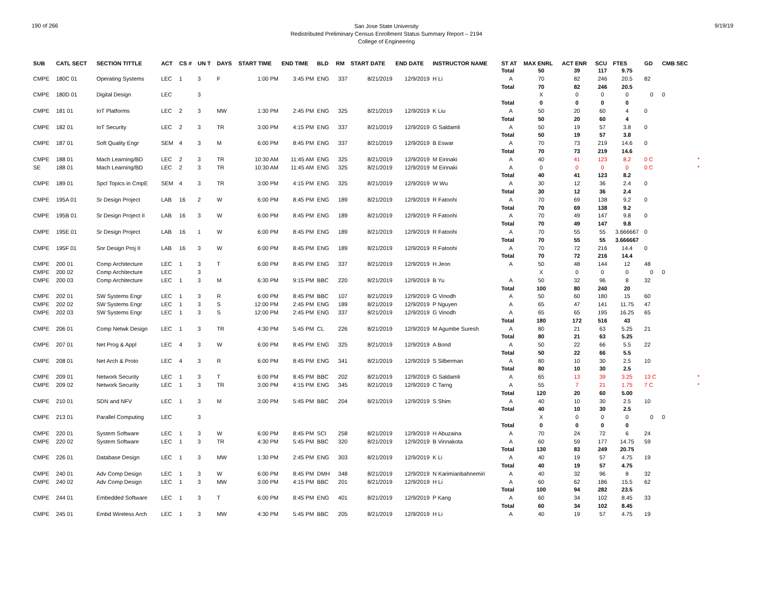190 of 266
San Jose State University
Redistributed Preliminary Census Enrollment Status Summary Report – 2194
College of Engineering
9/19/19
| SUB | CATL SECT | SECTION TITTLE | ACT | CS # | UN T | DAYS | START TIME | END TIME | BLD | RM | START DATE | END DATE | INSTRUCTOR NAME | ST AT | MAX ENRL | ACT ENR | SCU | FTES | GD | CMB SEC | | |
| --- | --- | --- | --- | --- | --- | --- | --- | --- | --- | --- | --- | --- | --- | --- | --- | --- | --- | --- | --- | --- | --- | --- |
| | | | | | | | | | | | | | | Total | 50 | 39 | 117 | 9.75 | | | | |
| CMPE | 180C 01 | Operating Systems | LEC | 1 | 3 | F | 1:00 PM | 3:45 PM | ENG | 337 | 8/21/2019 | 12/9/2019 | H Li | A | 70 | 82 | 246 | 20.5 | 82 | | | |
| | | | | | | | | | | | | | | Total | 70 | 82 | 246 | 20.5 | | | | |
| CMPE | 180D 01 | Digital Design | LEC | | 3 | | | | | | | | | | X | 0 | 0 | 0 | 0 | 0 | | |
| | | | | | | | | | | | | | | Total | 0 | 0 | 0 | 0 | | | | |
| CMPE | 181 01 | IoT Platforms | LEC | 2 | 3 | MW | 1:30 PM | 2:45 PM | ENG | 325 | 8/21/2019 | 12/9/2019 | K Liu | A | 50 | 20 | 60 | 4 | 0 | | | |
| | | | | | | | | | | | | | | Total | 50 | 20 | 60 | 4 | | | | |
| CMPE | 182 01 | IoT Security | LEC | 2 | 3 | TR | 3:00 PM | 4:15 PM | ENG | 337 | 8/21/2019 | 12/9/2019 | G Saldamli | A | 50 | 19 | 57 | 3.8 | 0 | | | |
| | | | | | | | | | | | | | | Total | 50 | 19 | 57 | 3.8 | | | | |
| CMPE | 187 01 | Soft Quality Engr | SEM | 4 | 3 | M | 6:00 PM | 8:45 PM | ENG | 337 | 8/21/2019 | 12/9/2019 | B Eswar | A | 70 | 73 | 219 | 14.6 | 0 | | | |
| | | | | | | | | | | | | | | Total | 70 | 73 | 219 | 14.6 | | | | |
| CMPE | 188 01 | Mach Learning/BD | LEC | 2 | 3 | TR | 10:30 AM | 11:45 AM | ENG | 325 | 8/21/2019 | 12/9/2019 | M Eirinaki | A | 40 | 41 | 123 | 8.2 | 0 C | | * | |
| SE | 188 01 | Mach Learning/BD | LEC | 2 | 3 | TR | 10:30 AM | 11:45 AM | ENG | 325 | 8/21/2019 | 12/9/2019 | M Eirinaki | A | 0 | 0 | 0 | 0 | 0 C | | * | |
| | | | | | | | | | | | | | | Total | 40 | 41 | 123 | 8.2 | | | | |
| CMPE | 189 01 | Spcl Topics in CmpE | SEM | 4 | 3 | TR | 3:00 PM | 4:15 PM | ENG | 325 | 8/21/2019 | 12/9/2019 | W Wu | A | 30 | 12 | 36 | 2.4 | 0 | | | |
| | | | | | | | | | | | | | | Total | 30 | 12 | 36 | 2.4 | | | | |
| CMPE | 195A 01 | Sr Design Project | LAB | 16 | 2 | W | 6:00 PM | 8:45 PM | ENG | 189 | 8/21/2019 | 12/9/2019 | R Fatoohi | A | 70 | 69 | 138 | 9.2 | 0 | | | |
| | | | | | | | | | | | | | | Total | 70 | 69 | 138 | 9.2 | | | | |
| CMPE | 195B 01 | Sr Design Project II | LAB | 16 | 3 | W | 6:00 PM | 8:45 PM | ENG | 189 | 8/21/2019 | 12/9/2019 | R Fatoohi | A | 70 | 49 | 147 | 9.8 | 0 | | | |
| | | | | | | | | | | | | | | Total | 70 | 49 | 147 | 9.8 | | | | |
| CMPE | 195E 01 | Sr Design Project | LAB | 16 | 1 | W | 6:00 PM | 8:45 PM | ENG | 189 | 8/21/2019 | 12/9/2019 | R Fatoohi | A | 70 | 55 | 55 | 3.666667 | 0 | | | |
| | | | | | | | | | | | | | | Total | 70 | 55 | 55 | 3.666667 | | | | |
| CMPE | 195F 01 | Snr Design Proj II | LAB | 16 | 3 | W | 6:00 PM | 8:45 PM | ENG | 189 | 8/21/2019 | 12/9/2019 | R Fatoohi | A | 70 | 72 | 216 | 14.4 | 0 | | | |
| | | | | | | | | | | | | | | Total | 70 | 72 | 216 | 14.4 | | | | |
| CMPE | 200 01 | Comp Architecture | LEC | 1 | 3 | T | 6:00 PM | 8:45 PM | ENG | 337 | 8/21/2019 | 12/9/2019 | H Jeon | A | 50 | 48 | 144 | 12 | 48 | | | |
| CMPE | 200 02 | Comp Architecture | LEC | | 3 | | | | | | | | | | X | 0 | 0 | 0 | 0 | 0 | | |
| CMPE | 200 03 | Comp Architecture | LEC | 1 | 3 | M | 6:30 PM | 9:15 PM | BBC | 220 | 8/21/2019 | 12/9/2019 | B Yu | A | 50 | 32 | 96 | 8 | 32 | | | |
| | | | | | | | | | | | | | | Total | 100 | 80 | 240 | 20 | | | | |
| CMPE | 202 01 | SW Systems Engr | LEC | 1 | 3 | R | 6:00 PM | 8:45 PM | BBC | 107 | 8/21/2019 | 12/9/2019 | G Vinodh | A | 50 | 60 | 180 | 15 | 60 | | | |
| CMPE | 202 02 | SW Systems Engr | LEC | 1 | 3 | S | 12:00 PM | 2:45 PM | ENG | 189 | 8/21/2019 | 12/9/2019 | P Nguyen | A | 65 | 47 | 141 | 11.75 | 47 | | | |
| CMPE | 202 03 | SW Systems Engr | LEC | 1 | 3 | S | 12:00 PM | 2:45 PM | ENG | 337 | 8/21/2019 | 12/9/2019 | G Vinodh | A | 65 | 65 | 195 | 16.25 | 65 | | | |
| | | | | | | | | | | | | | | Total | 180 | 172 | 516 | 43 | | | | |
| CMPE | 206 01 | Comp Netwk Design | LEC | 1 | 3 | TR | 4:30 PM | 5:45 PM | CL | 226 | 8/21/2019 | 12/9/2019 | M Agumbe Suresh | A | 80 | 21 | 63 | 5.25 | 21 | | | |
| | | | | | | | | | | | | | | Total | 80 | 21 | 63 | 5.25 | | | | |
| CMPE | 207 01 | Net Prog & Appl | LEC | 4 | 3 | W | 6:00 PM | 8:45 PM | ENG | 325 | 8/21/2019 | 12/9/2019 | A Bond | A | 50 | 22 | 66 | 5.5 | 22 | | | |
| | | | | | | | | | | | | | | Total | 50 | 22 | 66 | 5.5 | | | | |
| CMPE | 208 01 | Net Arch & Proto | LEC | 4 | 3 | R | 6:00 PM | 8:45 PM | ENG | 341 | 8/21/2019 | 12/9/2019 | S Silberman | A | 80 | 10 | 30 | 2.5 | 10 | | | |
| | | | | | | | | | | | | | | Total | 80 | 10 | 30 | 2.5 | | | | |
| CMPE | 209 01 | Network Security | LEC | 1 | 3 | T | 6:00 PM | 8:45 PM | BBC | 202 | 8/21/2019 | 12/9/2019 | G Saldamli | A | 65 | 13 | 39 | 3.25 | 13 C | | * | |
| CMPE | 209 02 | Network Security | LEC | 1 | 3 | TR | 3:00 PM | 4:15 PM | ENG | 345 | 8/21/2019 | 12/9/2019 | C Tarng | A | 55 | 7 | 21 | 1.75 | 7 C | | * | |
| | | | | | | | | | | | | | | Total | 120 | 20 | 60 | 5.00 | | | | |
| CMPE | 210 01 | SDN and NFV | LEC | 1 | 3 | M | 3:00 PM | 5:45 PM | BBC | 204 | 8/21/2019 | 12/9/2019 | S Shim | A | 40 | 10 | 30 | 2.5 | 10 | | | |
| | | | | | | | | | | | | | | Total | 40 | 10 | 30 | 2.5 | | | | |
| CMPE | 213 01 | Parallel Computing | LEC | | 3 | | | | | | | | | | X | 0 | 0 | 0 | 0 | 0 | | |
| | | | | | | | | | | | | | | Total | 0 | 0 | 0 | 0 | | | | |
| CMPE | 220 01 | System Software | LEC | 1 | 3 | W | 6:00 PM | 8:45 PM | SCI | 258 | 8/21/2019 | 12/9/2019 | H Abuzaina | A | 70 | 24 | 72 | 6 | 24 | | | |
| CMPE | 220 02 | System Software | LEC | 1 | 3 | TR | 4:30 PM | 5:45 PM | BBC | 320 | 8/21/2019 | 12/9/2019 | B Vinnakota | A | 60 | 59 | 177 | 14.75 | 59 | | | |
| | | | | | | | | | | | | | | Total | 130 | 83 | 249 | 20.75 | | | | |
| CMPE | 226 01 | Database Design | LEC | 1 | 3 | MW | 1:30 PM | 2:45 PM | ENG | 303 | 8/21/2019 | 12/9/2019 | K Li | A | 40 | 19 | 57 | 4.75 | 19 | | | |
| | | | | | | | | | | | | | | Total | 40 | 19 | 57 | 4.75 | | | | |
| CMPE | 240 01 | Adv Comp Design | LEC | 1 | 3 | W | 6:00 PM | 8:45 PM | DMH | 348 | 8/21/2019 | 12/9/2019 | N Karimianbahnemiri | A | 40 | 32 | 96 | 8 | 32 | | | |
| CMPE | 240 02 | Adv Comp Design | LEC | 1 | 3 | MW | 3:00 PM | 4:15 PM | BBC | 201 | 8/21/2019 | 12/9/2019 | H Li | A | 60 | 62 | 186 | 15.5 | 62 | | | |
| | | | | | | | | | | | | | | Total | 100 | 94 | 282 | 23.5 | | | | |
| CMPE | 244 01 | Embedded Software | LEC | 1 | 3 | T | 6:00 PM | 8:45 PM | ENG | 401 | 8/21/2019 | 12/9/2019 | P Kang | A | 60 | 34 | 102 | 8.45 | 33 | | | |
| | | | | | | | | | | | | | | Total | 60 | 34 | 102 | 8.45 | | | | |
| CMPE | 245 01 | Embd Wireless Arch | LEC | 1 | 3 | MW | 4:30 PM | 5:45 PM | BBC | 205 | 8/21/2019 | 12/9/2019 | H Li | A | 40 | 19 | 57 | 4.75 | 19 | | | |